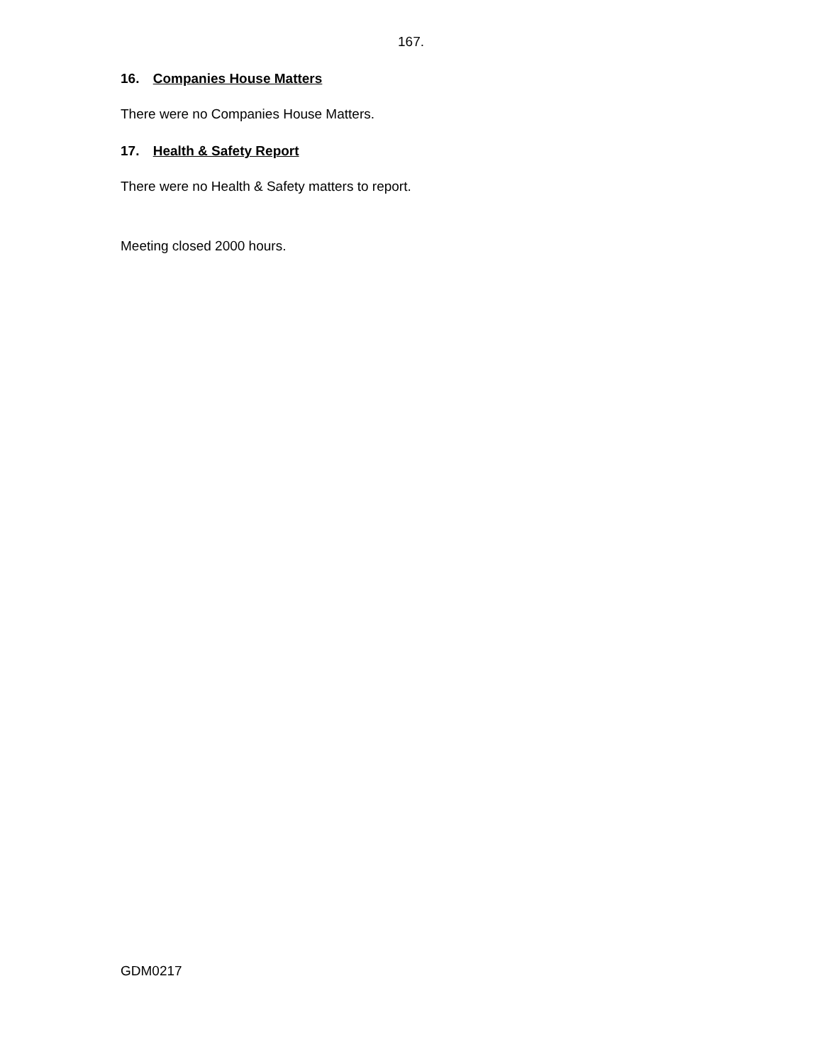167.
16. Companies House Matters
There were no Companies House Matters.
17. Health & Safety Report
There were no Health & Safety matters to report.
Meeting closed 2000 hours.
GDM0217